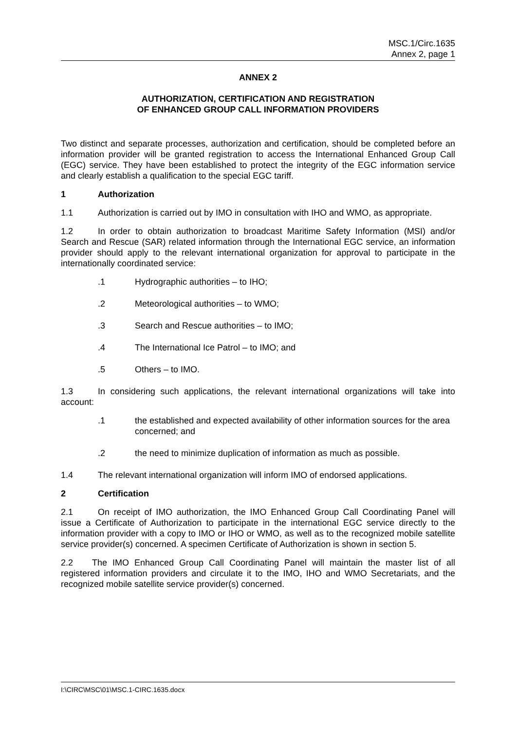MSC.1/Circ.1635
Annex 2, page 1
ANNEX 2
AUTHORIZATION, CERTIFICATION AND REGISTRATION
OF ENHANCED GROUP CALL INFORMATION PROVIDERS
Two distinct and separate processes, authorization and certification, should be completed before an information provider will be granted registration to access the International Enhanced Group Call (EGC) service. They have been established to protect the integrity of the EGC information service and clearly establish a qualification to the special EGC tariff.
1 Authorization
1.1 Authorization is carried out by IMO in consultation with IHO and WMO, as appropriate.
1.2 In order to obtain authorization to broadcast Maritime Safety Information (MSI) and/or Search and Rescue (SAR) related information through the International EGC service, an information provider should apply to the relevant international organization for approval to participate in the internationally coordinated service:
.1 Hydrographic authorities – to IHO;
.2 Meteorological authorities – to WMO;
.3 Search and Rescue authorities – to IMO;
.4 The International Ice Patrol – to IMO; and
.5 Others – to IMO.
1.3 In considering such applications, the relevant international organizations will take into account:
.1 the established and expected availability of other information sources for the area concerned; and
.2 the need to minimize duplication of information as much as possible.
1.4 The relevant international organization will inform IMO of endorsed applications.
2 Certification
2.1 On receipt of IMO authorization, the IMO Enhanced Group Call Coordinating Panel will issue a Certificate of Authorization to participate in the international EGC service directly to the information provider with a copy to IMO or IHO or WMO, as well as to the recognized mobile satellite service provider(s) concerned. A specimen Certificate of Authorization is shown in section 5.
2.2 The IMO Enhanced Group Call Coordinating Panel will maintain the master list of all registered information providers and circulate it to the IMO, IHO and WMO Secretariats, and the recognized mobile satellite service provider(s) concerned.
I:\CIRC\MSC\01\MSC.1-CIRC.1635.docx